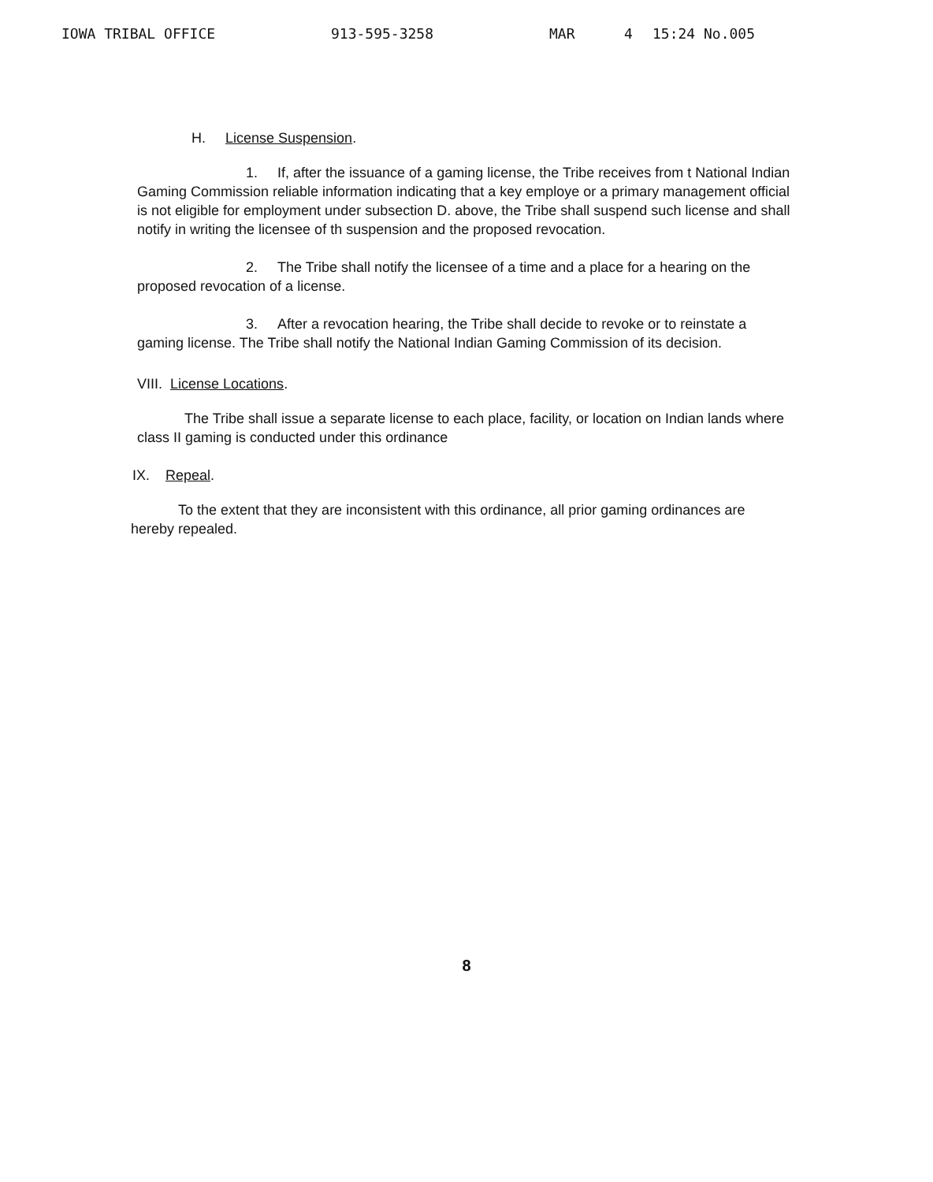IOWA TRIBAL OFFICE 913-595-3258 MAR 4 15:24 No.005
H. License Suspension.
1. If, after the issuance of a gaming license, the Tribe receives from t National Indian Gaming Commission reliable information indicating that a key employe or a primary management official is not eligible for employment under subsection D. above, the Tribe shall suspend such license and shall notify in writing the licensee of th suspension and the proposed revocation.
2. The Tribe shall notify the licensee of a time and a place for a hearing on the proposed revocation of a license.
3. After a revocation hearing, the Tribe shall decide to revoke or to reinstate a gaming license. The Tribe shall notify the National Indian Gaming Commission of its decision.
VIII. License Locations.
The Tribe shall issue a separate license to each place, facility, or location on Indian lands where class II gaming is conducted under this ordinance
IX. Repeal.
To the extent that they are inconsistent with this ordinance, all prior gaming ordinances are hereby repealed.
8